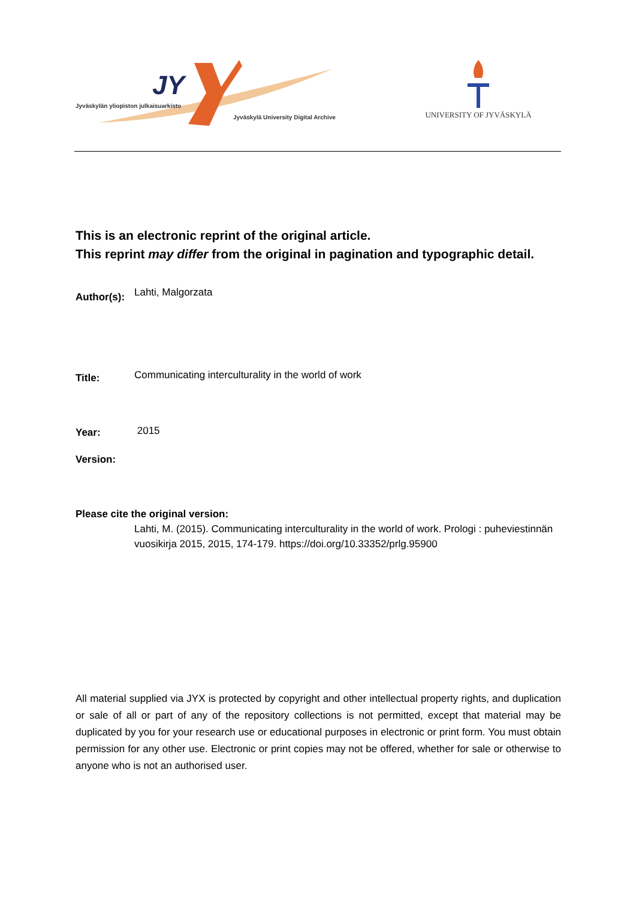JY
Jyväskylän yliopiston julkaisuarkisto
Jyväskylä University Digital Archive
UNIVERSITY OF JYVÄSKYLÄ
This is an electronic reprint of the original article.
This reprint may differ from the original in pagination and typographic detail.
Author(s): Lahti, Malgorzata
Title: Communicating interculturality in the world of work
Year: 2015
Version:
Please cite the original version:
Lahti, M. (2015). Communicating interculturality in the world of work. Prologi : puheviestinnän vuosikirja 2015, 2015, 174-179. https://doi.org/10.33352/prlg.95900
All material supplied via JYX is protected by copyright and other intellectual property rights, and duplication or sale of all or part of any of the repository collections is not permitted, except that material may be duplicated by you for your research use or educational purposes in electronic or print form. You must obtain permission for any other use. Electronic or print copies may not be offered, whether for sale or otherwise to anyone who is not an authorised user.